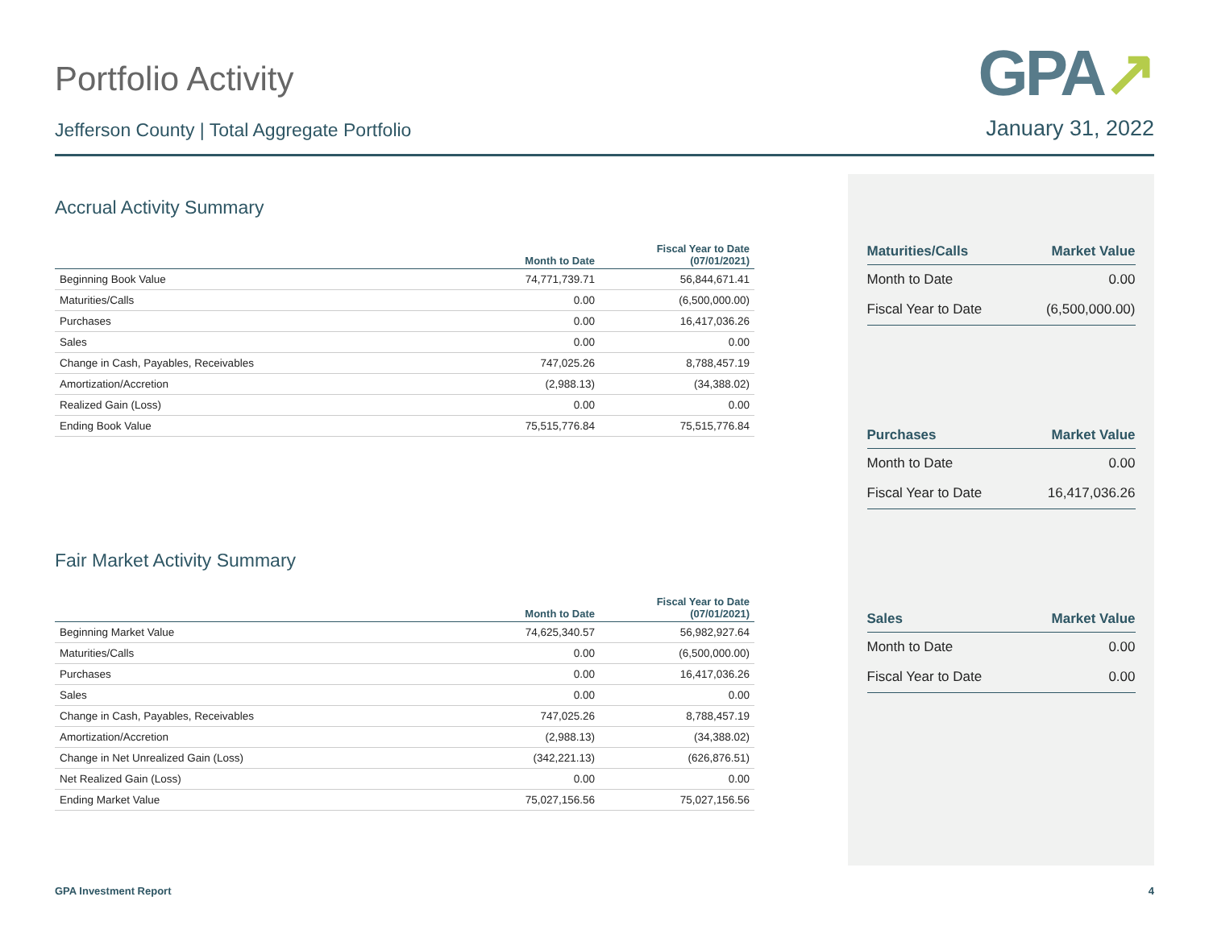Portfolio Activity
Jefferson County | Total Aggregate Portfolio
GPA↗
January 31, 2022
Accrual Activity Summary
| | Month to Date | Fiscal Year to Date (07/01/2021) |
| --- | --- | --- |
| Beginning Book Value | 74,771,739.71 | 56,844,671.41 |
| Maturities/Calls | 0.00 | (6,500,000.00) |
| Purchases | 0.00 | 16,417,036.26 |
| Sales | 0.00 | 0.00 |
| Change in Cash, Payables, Receivables | 747,025.26 | 8,788,457.19 |
| Amortization/Accretion | (2,988.13) | (34,388.02) |
| Realized Gain (Loss) | 0.00 | 0.00 |
| Ending Book Value | 75,515,776.84 | 75,515,776.84 |
Fair Market Activity Summary
| | Month to Date | Fiscal Year to Date (07/01/2021) |
| --- | --- | --- |
| Beginning Market Value | 74,625,340.57 | 56,982,927.64 |
| Maturities/Calls | 0.00 | (6,500,000.00) |
| Purchases | 0.00 | 16,417,036.26 |
| Sales | 0.00 | 0.00 |
| Change in Cash, Payables, Receivables | 747,025.26 | 8,788,457.19 |
| Amortization/Accretion | (2,988.13) | (34,388.02) |
| Change in Net Unrealized Gain (Loss) | (342,221.13) | (626,876.51) |
| Net Realized Gain (Loss) | 0.00 | 0.00 |
| Ending Market Value | 75,027,156.56 | 75,027,156.56 |
| Maturities/Calls | Market Value |
| --- | --- |
| Month to Date | 0.00 |
| Fiscal Year to Date | (6,500,000.00) |
| Purchases | Market Value |
| --- | --- |
| Month to Date | 0.00 |
| Fiscal Year to Date | 16,417,036.26 |
| Sales | Market Value |
| --- | --- |
| Month to Date | 0.00 |
| Fiscal Year to Date | 0.00 |
GPA Investment Report 4